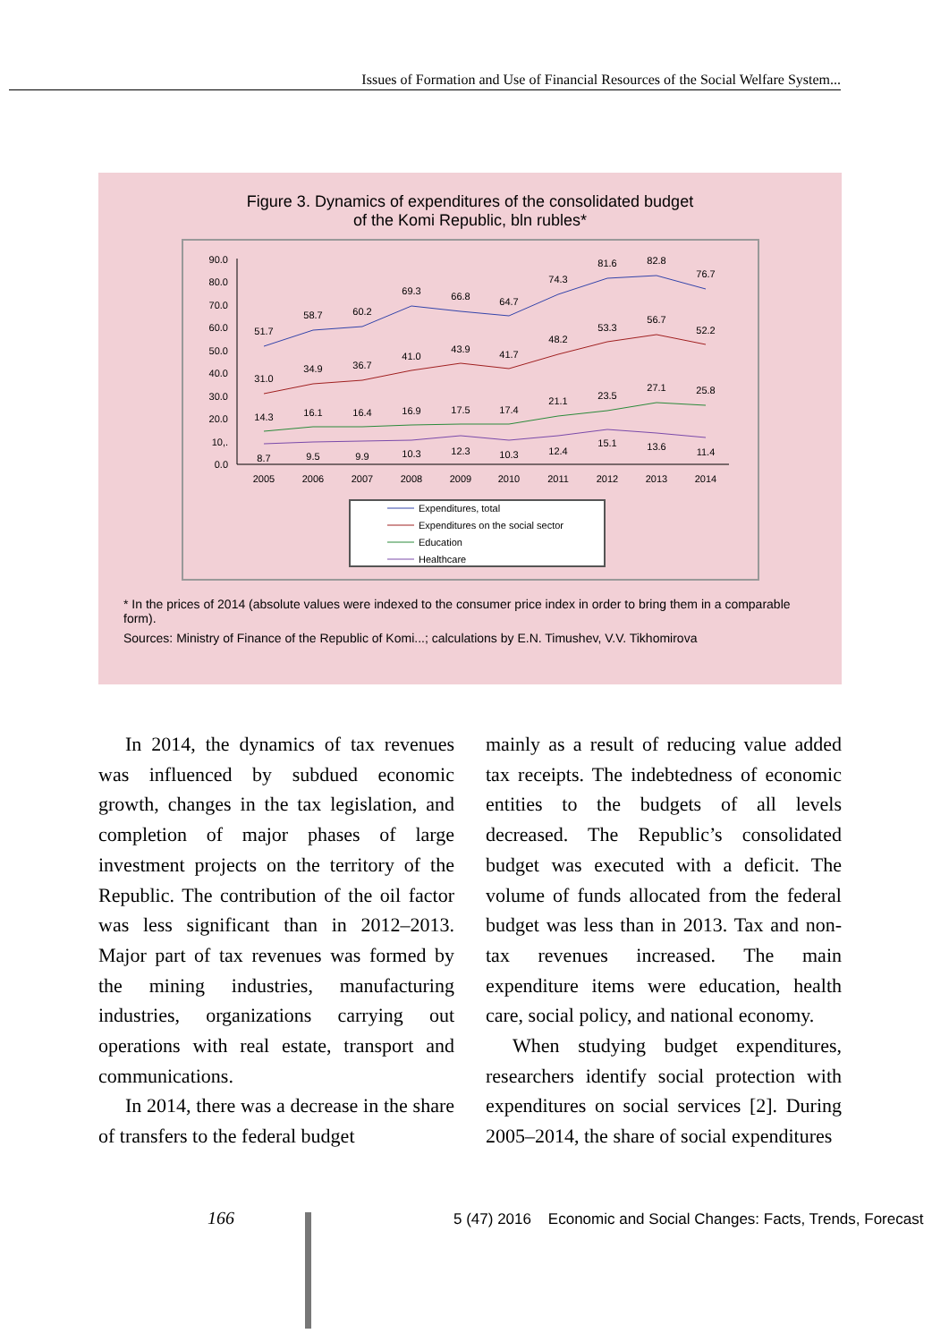Issues of Formation and Use of Financial Resources of the Social Welfare System...
Figure 3. Dynamics of expenditures of the consolidated budget
of the Komi Republic, bln rubles*
90.0
80.0
70.0
60.0
50.0
40.0
30.0
20.0
10,.
0.0
2005
2006
2007
2008
2009
2010
2011
2012
2013
2014
51.7
58.7
60.2
69.3
66.8
64.7
74.3
81.6
82.8
76.7
31.0
34.9
36.7
41.0
43.9
41.7
48.2
53.3
56.7
52.2
14.3
16.1
16.4
16.9
17.5
17.4
21.1
23.5
27.1
25.8
8.7
9.5
9.9
10.3
12.3
10.3
12.4
15.1
13.6
11.4
Expenditures, total
Expenditures on the social sector
Education
Healthcare
* In the prices of 2014 (absolute values were indexed to the consumer price index in order to bring them in a comparable form).
Sources: Ministry of Finance of the Republic of Komi...; calculations by E.N. Timushev, V.V. Tikhomirova
In 2014, the dynamics of tax revenues was influenced by subdued economic growth, changes in the tax legislation, and completion of major phases of large investment projects on the territory of the Republic. The contribution of the oil factor was less significant than in 2012–2013. Major part of tax revenues was formed by the mining industries, manufacturing industries, organizations carrying out operations with real estate, transport and communications.
In 2014, there was a decrease in the share of transfers to the federal budget
mainly as a result of reducing value added tax receipts. The indebtedness of economic entities to the budgets of all levels decreased. The Republic’s consolidated budget was executed with a deficit. The volume of funds allocated from the federal budget was less than in 2013. Tax and non-tax revenues increased. The main expenditure items were education, health care, social policy, and national economy.
When studying budget expenditures, researchers identify social protection with expenditures on social services [2]. During 2005–2014, the share of social expenditures
166
5 (47) 2016 Economic and Social Changes: Facts, Trends, Forecast